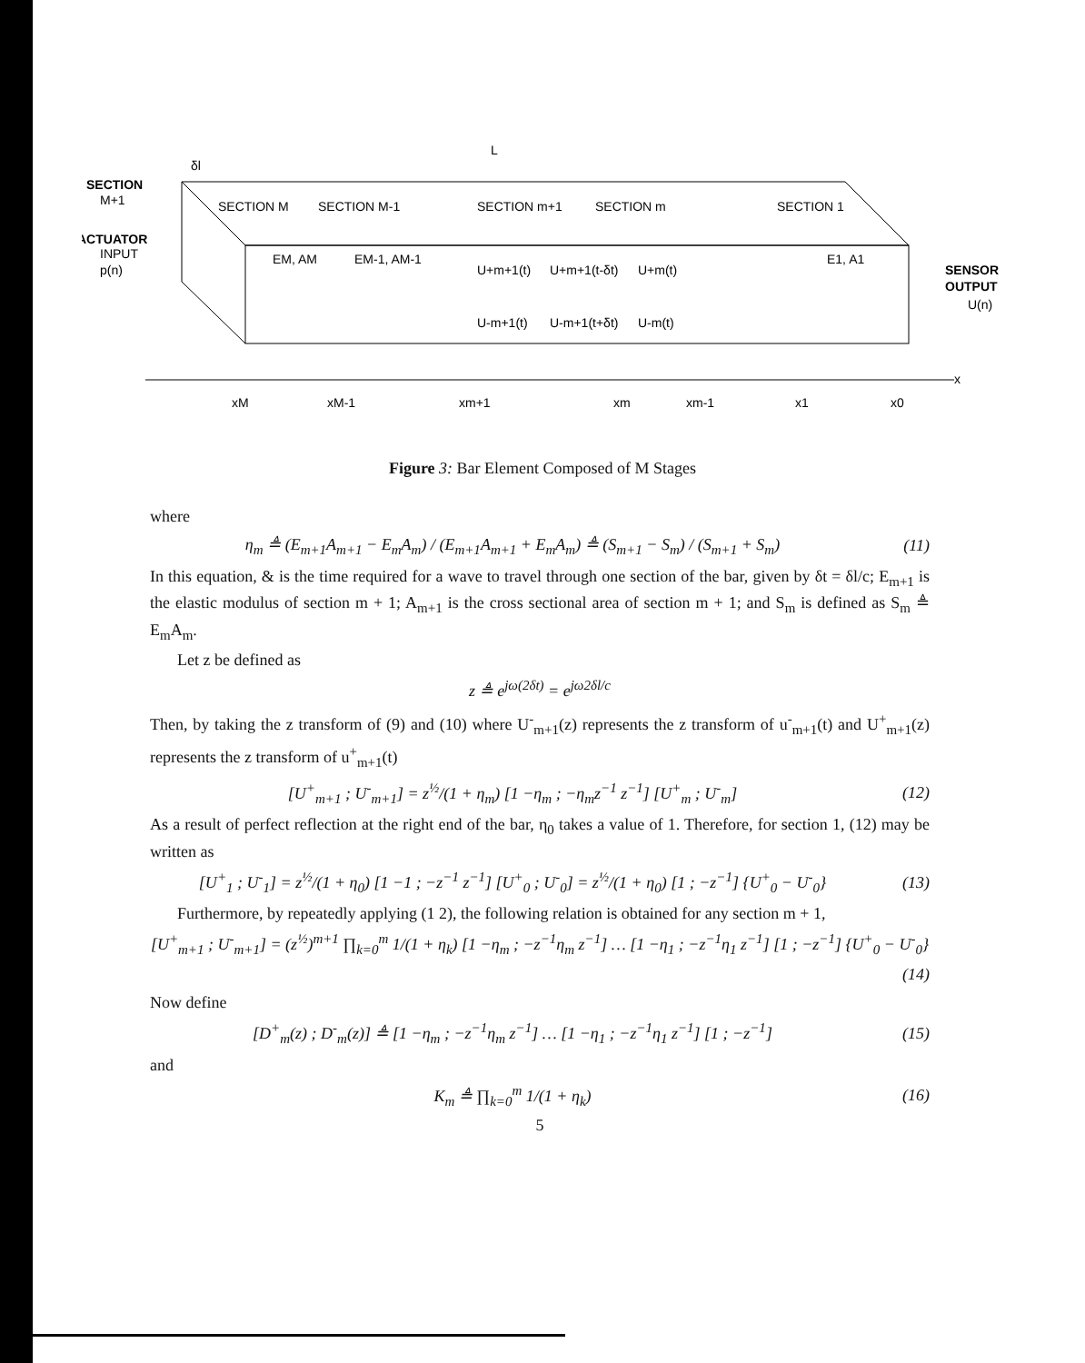L
δl
SECTION
M+1
SECTION M
SECTION M-1
SECTION m+1
SECTION m
SECTION 1
ACTUATOR
INPUT
p(n)
EM, AM
EM-1, AM-1
E1, A1
U+m+1(t)
U+m+1(t-δt)
U+m(t)
U-m+1(t)
U-m+1(t+δt)
U-m(t)
SENSOR
OUTPUT
U(n)
xM
xM-1
xm+1
xm
xm-1
x1
x0
x
Figure 3: Bar Element Composed of M Stages
where
η<sub>m</sub> ≜ (E<sub>m+1</sub>A<sub>m+1</sub> − E<sub>m</sub>A<sub>m</sub>) / (E<sub>m+1</sub>A<sub>m+1</sub> + E<sub>m</sub>A<sub>m</sub>) ≜ (S<sub>m+1</sub> − S<sub>m</sub>) / (S<sub>m+1</sub> + S<sub>m</sub>) (11)
In this equation, & is the time required for a wave to travel through one section of the bar, given by δt = δl/c; E<sub>m+1</sub> is the elastic modulus of section m + 1; A<sub>m+1</sub> is the cross sectional area of section m + 1; and S<sub>m</sub> is defined as S<sub>m</sub> ≜ E<sub>m</sub>A<sub>m</sub>.
Let z be defined as
z ≜ e<sup>jω(2δt)</sup> = e<sup>jω2δl/c</sup>
Then, by taking the z transform of (9) and (10) where U<sup>-</sup><sub>m+1</sub>(z) represents the z transform of u<sup>-</sup><sub>m+1</sub>(t) and U<sup>+</sup><sub>m+1</sub>(z) represents the z transform of u<sup>+</sup><sub>m+1</sub>(t)
[U<sup>+</sup><sub>m+1</sub> ; U<sup>-</sup><sub>m+1</sub>] = z<sup>½</sup>/(1 + η<sub>m</sub>) [1 −η<sub>m</sub> ; −η<sub>m</sub>z<sup>−1</sup> z<sup>−1</sup>] [U<sup>+</sup><sub>m</sub> ; U<sup>-</sup><sub>m</sub>] (12)
As a result of perfect reflection at the right end of the bar, η<sub>0</sub> takes a value of 1. Therefore, for section 1, (12) may be written as
[U<sup>+</sup><sub>1</sub> ; U<sup>-</sup><sub>1</sub>] = z<sup>½</sup>/(1 + η<sub>0</sub>) [1 −1 ; −z<sup>−1</sup> z<sup>−1</sup>] [U<sup>+</sup><sub>0</sub> ; U<sup>-</sup><sub>0</sub>] = z<sup>½</sup>/(1 + η<sub>0</sub>) [1 ; −z<sup>−1</sup>] {U<sup>+</sup><sub>0</sub> − U<sup>-</sup><sub>0</sub>} (13)
Furthermore, by repeatedly applying (1 2), the following relation is obtained for any section m + 1,
[U<sup>+</sup><sub>m+1</sub> ; U<sup>-</sup><sub>m+1</sub>] = (z<sup>½</sup>)<sup>m+1</sup> ∏<sub>k=0</sub><sup>m</sup> 1/(1 + η<sub>k</sub>) [1 −η<sub>m</sub> ; −z<sup>−1</sup>η<sub>m</sub> z<sup>−1</sup>] … [1 −η<sub>1</sub> ; −z<sup>−1</sup>η<sub>1</sub> z<sup>−1</sup>] [1 ; −z<sup>−1</sup>] {U<sup>+</sup><sub>0</sub> − U<sup>-</sup><sub>0</sub>}
(14)
Now define
[D<sup>+</sup><sub>m</sub>(z) ; D<sup>-</sup><sub>m</sub>(z)] ≜ [1 −η<sub>m</sub> ; −z<sup>−1</sup>η<sub>m</sub> z<sup>−1</sup>] … [1 −η<sub>1</sub> ; −z<sup>−1</sup>η<sub>1</sub> z<sup>−1</sup>] [1 ; −z<sup>−1</sup>] (15)
and
K<sub>m</sub> ≜ ∏<sub>k=0</sub><sup>m</sup> 1/(1 + η<sub>k</sub>) (16)
5